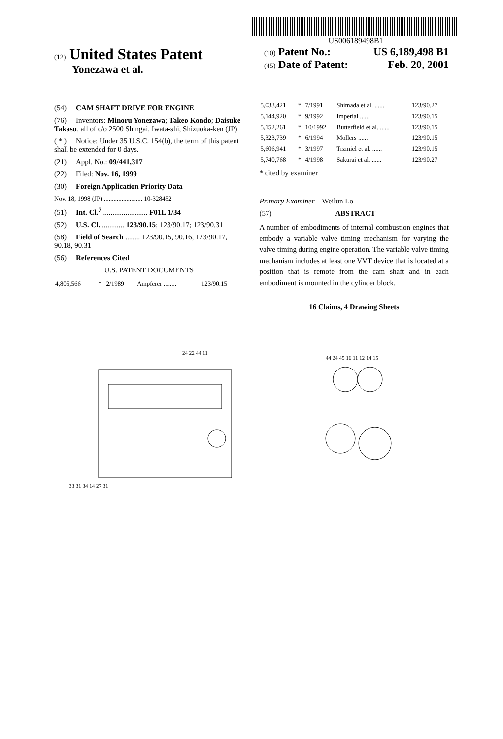US006189498B1
(12) United States Patent
Yonezawa et al.
(10) Patent No.: US 6,189,498 B1
(45) Date of Patent: Feb. 20, 2001
(54) CAM SHAFT DRIVE FOR ENGINE
(76) Inventors: Minoru Yonezawa; Takeo Kondo; Daisuke Takasu, all of c/o 2500 Shingai, Iwata-shi, Shizuoka-ken (JP)
( * ) Notice: Under 35 U.S.C. 154(b), the term of this patent shall be extended for 0 days.
(21) Appl. No.: 09/441,317
(22) Filed: Nov. 16, 1999
(30) Foreign Application Priority Data
Nov. 18, 1998 (JP) ........................ 10-328452
(51) Int. Cl.<sup>7</sup> ........................ F01L 1/34
(52) U.S. Cl. ............ 123/90.15; 123/90.17; 123/90.31
(58) Field of Search ........ 123/90.15, 90.16, 123/90.17, 90.18, 90.31
(56) References Cited
U.S. PATENT DOCUMENTS
| 4,805,566 | * | 2/1989 | Ampferer ........ | 123/90.15 |
| 5,033,421 | * | 7/1991 | Shimada et al. ...... | 123/90.27 |
| 5,144,920 | * | 9/1992 | Imperial ...... | 123/90.15 |
| 5,152,261 | * | 10/1992 | Butterfield et al. ...... | 123/90.15 |
| 5,323,739 | * | 6/1994 | Mollers ...... | 123/90.15 |
| 5,606,941 | * | 3/1997 | Trzmiel et al. ...... | 123/90.15 |
| 5,740,768 | * | 4/1998 | Sakurai et al. ...... | 123/90.27 |
* cited by examiner
Primary Examiner—Weilun Lo
(57) ABSTRACT
A number of embodiments of internal combustion engines that embody a variable valve timing mechanism for varying the valve timing during engine operation. The variable valve timing mechanism includes at least one VVT device that is located at a position that is remote from the cam shaft and in each embodiment is mounted in the cylinder block.
16 Claims, 4 Drawing Sheets
24 22 44 11
33 31 34 14 27 31
44 24 45 16 11 12 14 15